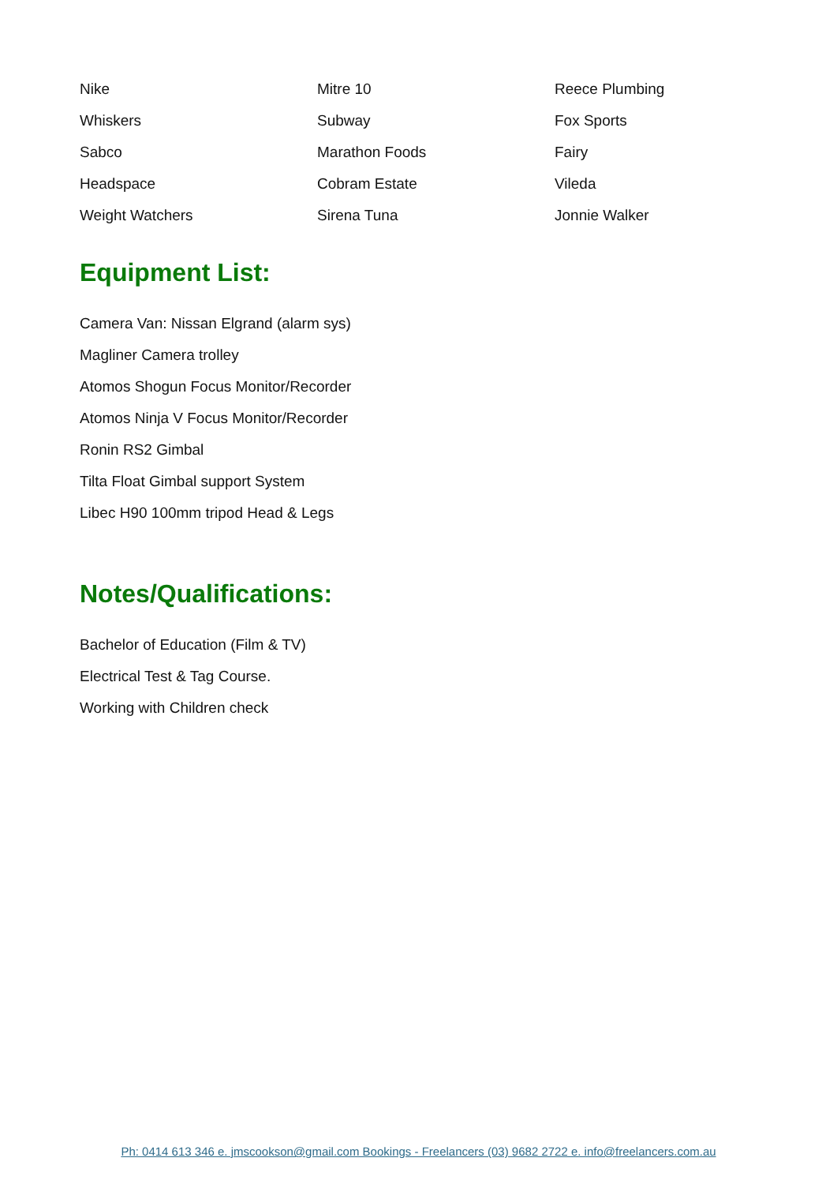| Nike | Mitre 10 | Reece Plumbing |
| Whiskers | Subway | Fox Sports |
| Sabco | Marathon Foods | Fairy |
| Headspace | Cobram Estate | Vileda |
| Weight Watchers | Sirena Tuna | Jonnie Walker |
Equipment List:
Camera Van: Nissan Elgrand (alarm sys)
Magliner Camera trolley
Atomos Shogun Focus Monitor/Recorder
Atomos Ninja V Focus Monitor/Recorder
Ronin RS2 Gimbal
Tilta Float Gimbal support System
Libec H90 100mm tripod Head & Legs
Notes/Qualifications:
Bachelor of Education (Film & TV)
Electrical Test & Tag Course.
Working with Children check
Ph: 0414 613 346 e. jmscookson@gmail.com Bookings - Freelancers (03) 9682 2722 e. info@freelancers.com.au